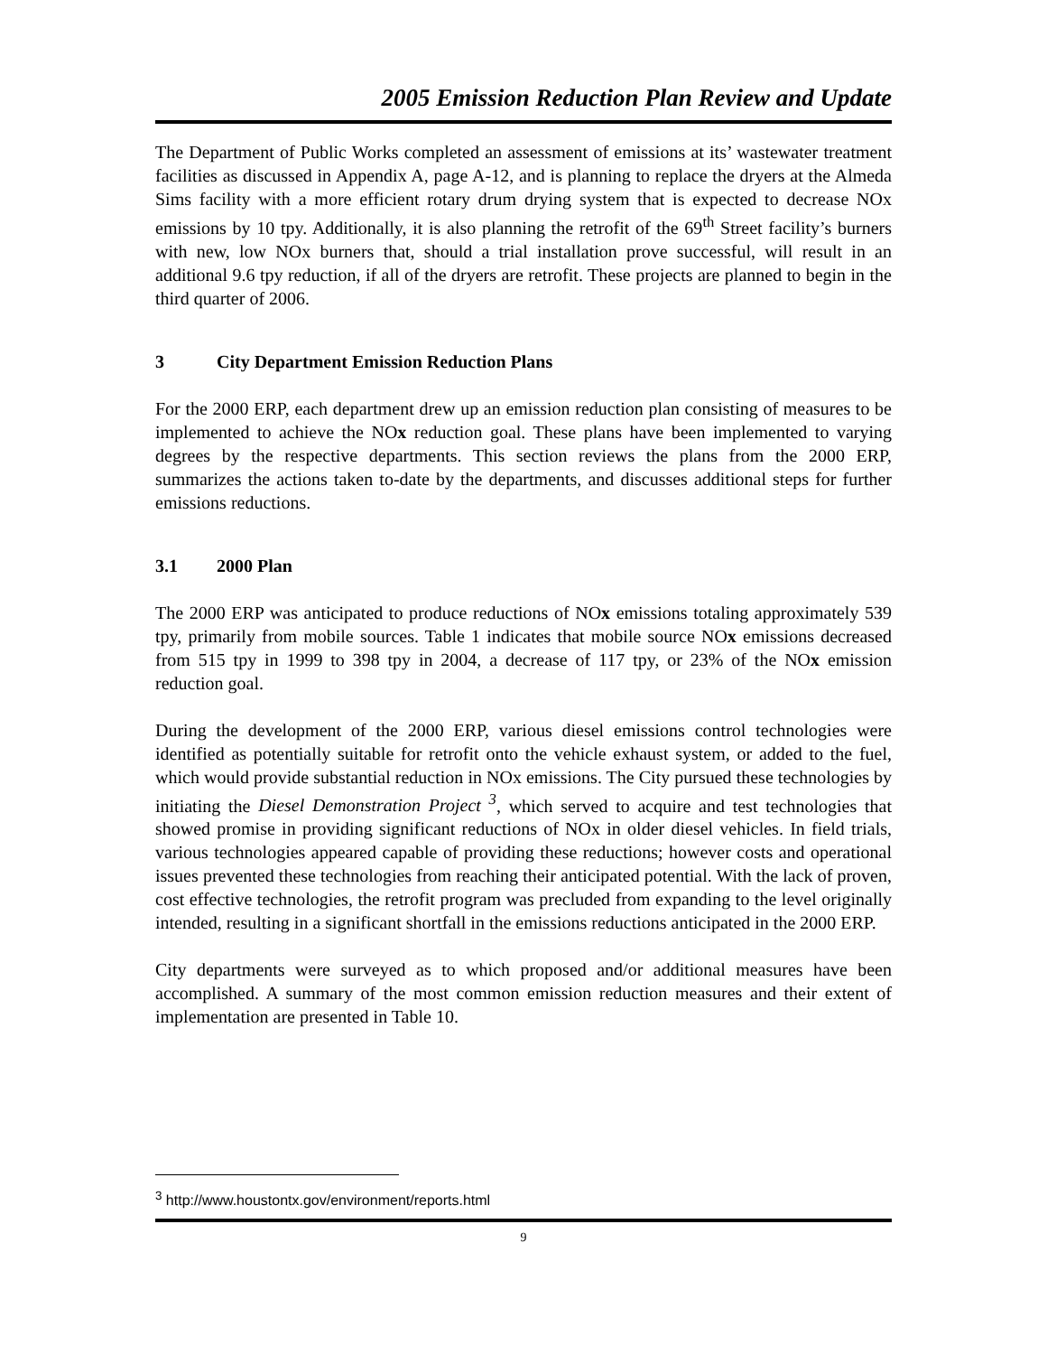2005 Emission Reduction Plan Review and Update
The Department of Public Works completed an assessment of emissions at its’ wastewater treatment facilities as discussed in Appendix A, page A-12, and is planning to replace the dryers at the Almeda Sims facility with a more efficient rotary drum drying system that is expected to decrease NOx emissions by 10 tpy. Additionally, it is also planning the retrofit of the 69<sup>th</sup> Street facility’s burners with new, low NOx burners that, should a trial installation prove successful, will result in an additional 9.6 tpy reduction, if all of the dryers are retrofit. These projects are planned to begin in the third quarter of 2006.
3 City Department Emission Reduction Plans
For the 2000 ERP, each department drew up an emission reduction plan consisting of measures to be implemented to achieve the NOx reduction goal. These plans have been implemented to varying degrees by the respective departments. This section reviews the plans from the 2000 ERP, summarizes the actions taken to-date by the departments, and discusses additional steps for further emissions reductions.
3.1 2000 Plan
The 2000 ERP was anticipated to produce reductions of NOx emissions totaling approximately 539 tpy, primarily from mobile sources. Table 1 indicates that mobile source NOx emissions decreased from 515 tpy in 1999 to 398 tpy in 2004, a decrease of 117 tpy, or 23% of the NOx emission reduction goal.
During the development of the 2000 ERP, various diesel emissions control technologies were identified as potentially suitable for retrofit onto the vehicle exhaust system, or added to the fuel, which would provide substantial reduction in NOx emissions. The City pursued these technologies by initiating the Diesel Demonstration Project <sup>3</sup>, which served to acquire and test technologies that showed promise in providing significant reductions of NOx in older diesel vehicles. In field trials, various technologies appeared capable of providing these reductions; however costs and operational issues prevented these technologies from reaching their anticipated potential. With the lack of proven, cost effective technologies, the retrofit program was precluded from expanding to the level originally intended, resulting in a significant shortfall in the emissions reductions anticipated in the 2000 ERP.
City departments were surveyed as to which proposed and/or additional measures have been accomplished. A summary of the most common emission reduction measures and their extent of implementation are presented in Table 10.
<sup>3</sup> http://www.houstontx.gov/environment/reports.html
9